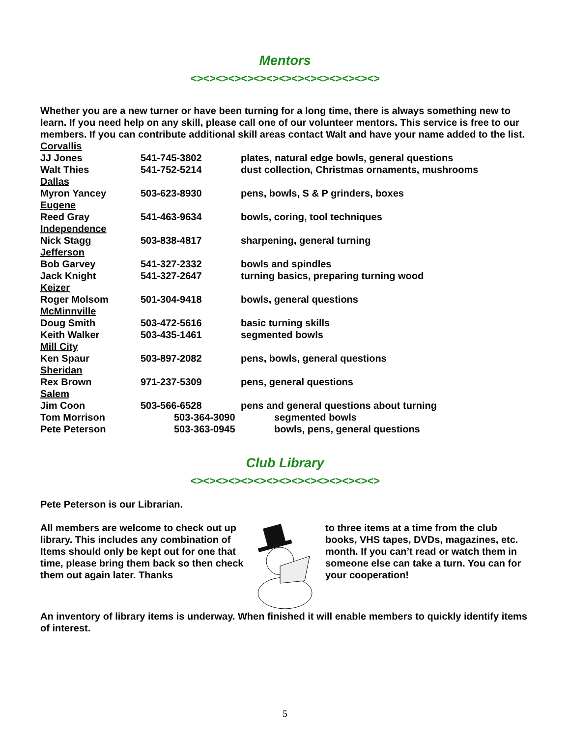Mentors
<><><><><><><><><><><><><><><>
Whether you are a new turner or have been turning for a long time, there is always something new to learn. If you need help on any skill, please call one of our volunteer mentors. This service is free to our members. If you can contribute additional skill areas contact Walt and have your name added to the list.
| Corvallis | | |
| JJ Jones | 541-745-3802 | plates, natural edge bowls, general questions |
| Walt Thies | 541-752-5214 | dust collection, Christmas ornaments, mushrooms |
| Dallas | | |
| Myron Yancey | 503-623-8930 | pens, bowls, S & P grinders, boxes |
| Eugene | | |
| Reed Gray | 541-463-9634 | bowls, coring, tool techniques |
| Independence | | |
| Nick Stagg | 503-838-4817 | sharpening, general turning |
| Jefferson | | |
| Bob Garvey | 541-327-2332 | bowls and spindles |
| Jack Knight | 541-327-2647 | turning basics, preparing turning wood |
| Keizer | | |
| Roger Molsom | 501-304-9418 | bowls, general questions |
| McMinnville | | |
| Doug Smith | 503-472-5616 | basic turning skills |
| Keith Walker | 503-435-1461 | segmented bowls |
| Mill City | | |
| Ken Spaur | 503-897-2082 | pens, bowls, general questions |
| Sheridan | | |
| Rex Brown | 971-237-5309 | pens, general questions |
| Salem | | |
| Jim Coon | 503-566-6528 | pens and general questions about turning |
| Tom Morrison | 503-364-3090 | segmented bowls |
| Pete Peterson | 503-363-0945 | bowls, pens, general questions |
Club Library
<><><><><><><><><><><><><><><>
Pete Peterson is our Librarian.
All members are welcome to check out up library. This includes any combination of Items should only be kept out for one that time, please bring them back so then check them out again later. Thanks
to three items at a time from the club books, VHS tapes, DVDs, magazines, etc. month. If you can’t read or watch them in someone else can take a turn. You can for your cooperation!
An inventory of library items is underway. When finished it will enable members to quickly identify items of interest.
5